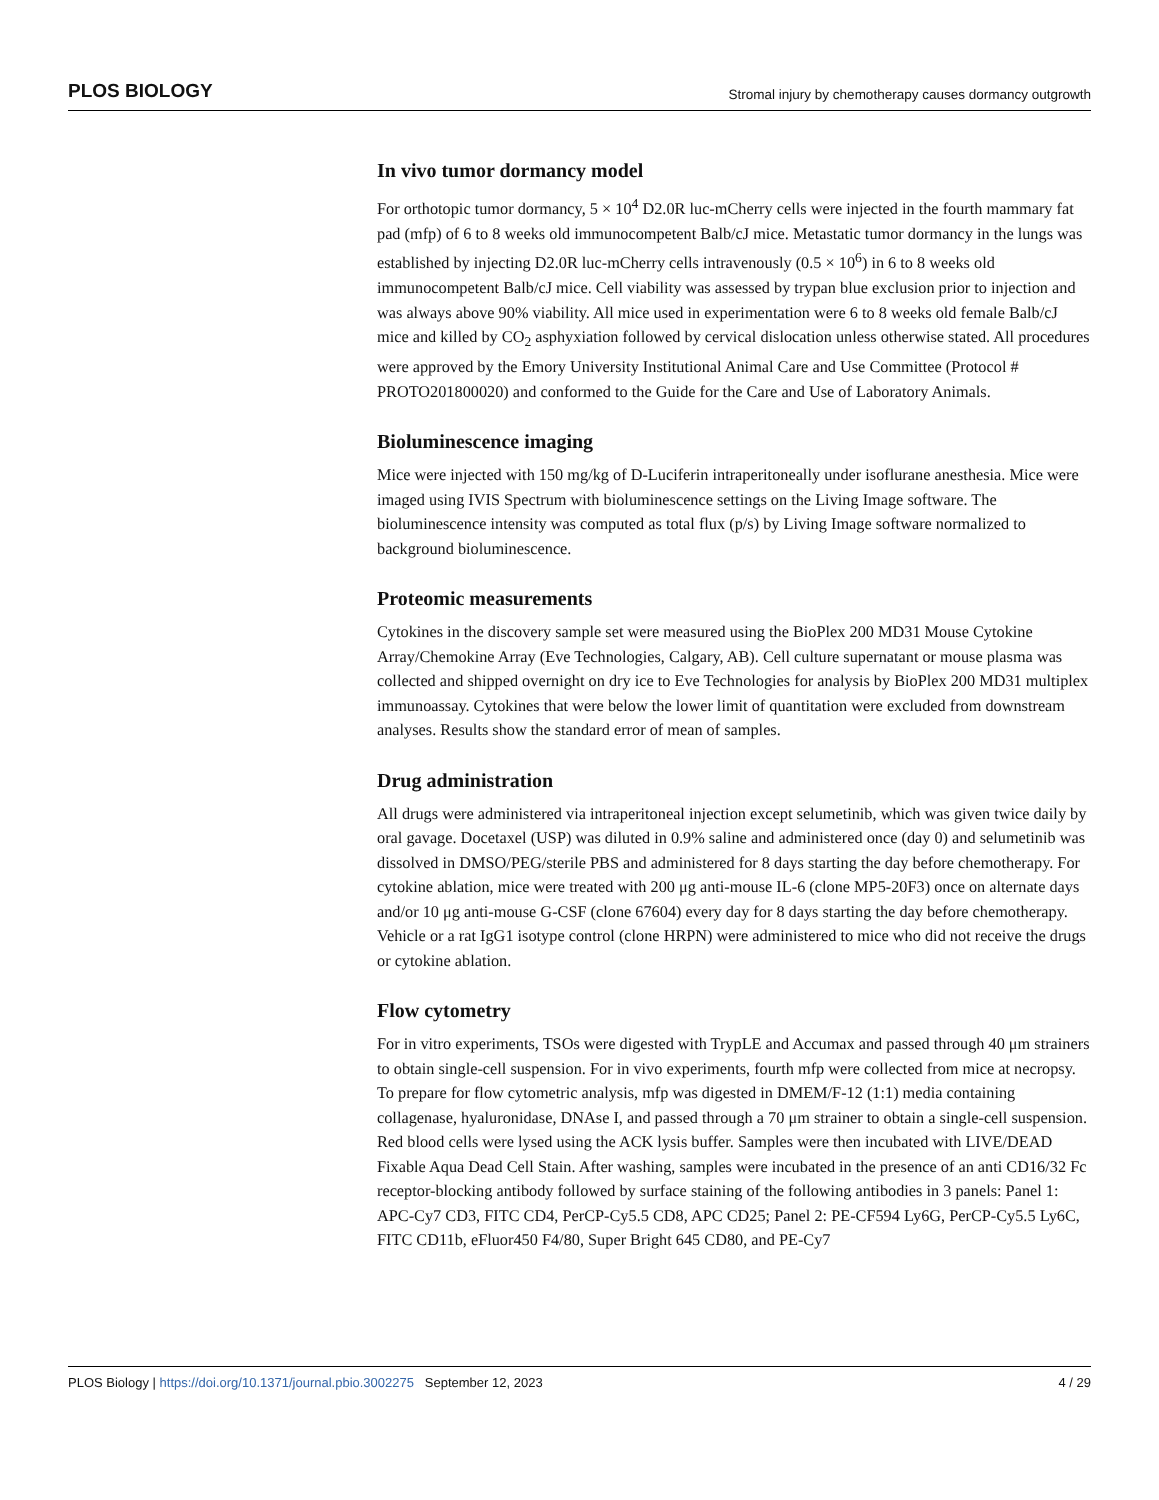PLOS BIOLOGY Stromal injury by chemotherapy causes dormancy outgrowth
In vivo tumor dormancy model
For orthotopic tumor dormancy, 5 × 10<sup>4</sup> D2.0R luc-mCherry cells were injected in the fourth mammary fat pad (mfp) of 6 to 8 weeks old immunocompetent Balb/cJ mice. Metastatic tumor dormancy in the lungs was established by injecting D2.0R luc-mCherry cells intravenously (0.5 × 10<sup>6</sup>) in 6 to 8 weeks old immunocompetent Balb/cJ mice. Cell viability was assessed by trypan blue exclusion prior to injection and was always above 90% viability. All mice used in experimentation were 6 to 8 weeks old female Balb/cJ mice and killed by CO<sub>2</sub> asphyxiation followed by cervical dislocation unless otherwise stated. All procedures were approved by the Emory University Institutional Animal Care and Use Committee (Protocol # PROTO201800020) and conformed to the Guide for the Care and Use of Laboratory Animals.
Bioluminescence imaging
Mice were injected with 150 mg/kg of D-Luciferin intraperitoneally under isoflurane anesthesia. Mice were imaged using IVIS Spectrum with bioluminescence settings on the Living Image software. The bioluminescence intensity was computed as total flux (p/s) by Living Image software normalized to background bioluminescence.
Proteomic measurements
Cytokines in the discovery sample set were measured using the BioPlex 200 MD31 Mouse Cytokine Array/Chemokine Array (Eve Technologies, Calgary, AB). Cell culture supernatant or mouse plasma was collected and shipped overnight on dry ice to Eve Technologies for analysis by BioPlex 200 MD31 multiplex immunoassay. Cytokines that were below the lower limit of quantitation were excluded from downstream analyses. Results show the standard error of mean of samples.
Drug administration
All drugs were administered via intraperitoneal injection except selumetinib, which was given twice daily by oral gavage. Docetaxel (USP) was diluted in 0.9% saline and administered once (day 0) and selumetinib was dissolved in DMSO/PEG/sterile PBS and administered for 8 days starting the day before chemotherapy. For cytokine ablation, mice were treated with 200 μg anti-mouse IL-6 (clone MP5-20F3) once on alternate days and/or 10 μg anti-mouse G-CSF (clone 67604) every day for 8 days starting the day before chemotherapy. Vehicle or a rat IgG1 isotype control (clone HRPN) were administered to mice who did not receive the drugs or cytokine ablation.
Flow cytometry
For in vitro experiments, TSOs were digested with TrypLE and Accumax and passed through 40 μm strainers to obtain single-cell suspension. For in vivo experiments, fourth mfp were collected from mice at necropsy. To prepare for flow cytometric analysis, mfp was digested in DMEM/F-12 (1:1) media containing collagenase, hyaluronidase, DNAse I, and passed through a 70 μm strainer to obtain a single-cell suspension. Red blood cells were lysed using the ACK lysis buffer. Samples were then incubated with LIVE/DEAD Fixable Aqua Dead Cell Stain. After washing, samples were incubated in the presence of an anti CD16/32 Fc receptor-blocking antibody followed by surface staining of the following antibodies in 3 panels: Panel 1: APC-Cy7 CD3, FITC CD4, PerCP-Cy5.5 CD8, APC CD25; Panel 2: PE-CF594 Ly6G, PerCP-Cy5.5 Ly6C, FITC CD11b, eFluor450 F4/80, Super Bright 645 CD80, and PE-Cy7
PLOS Biology | https://doi.org/10.1371/journal.pbio.3002275 September 12, 2023 4 / 29